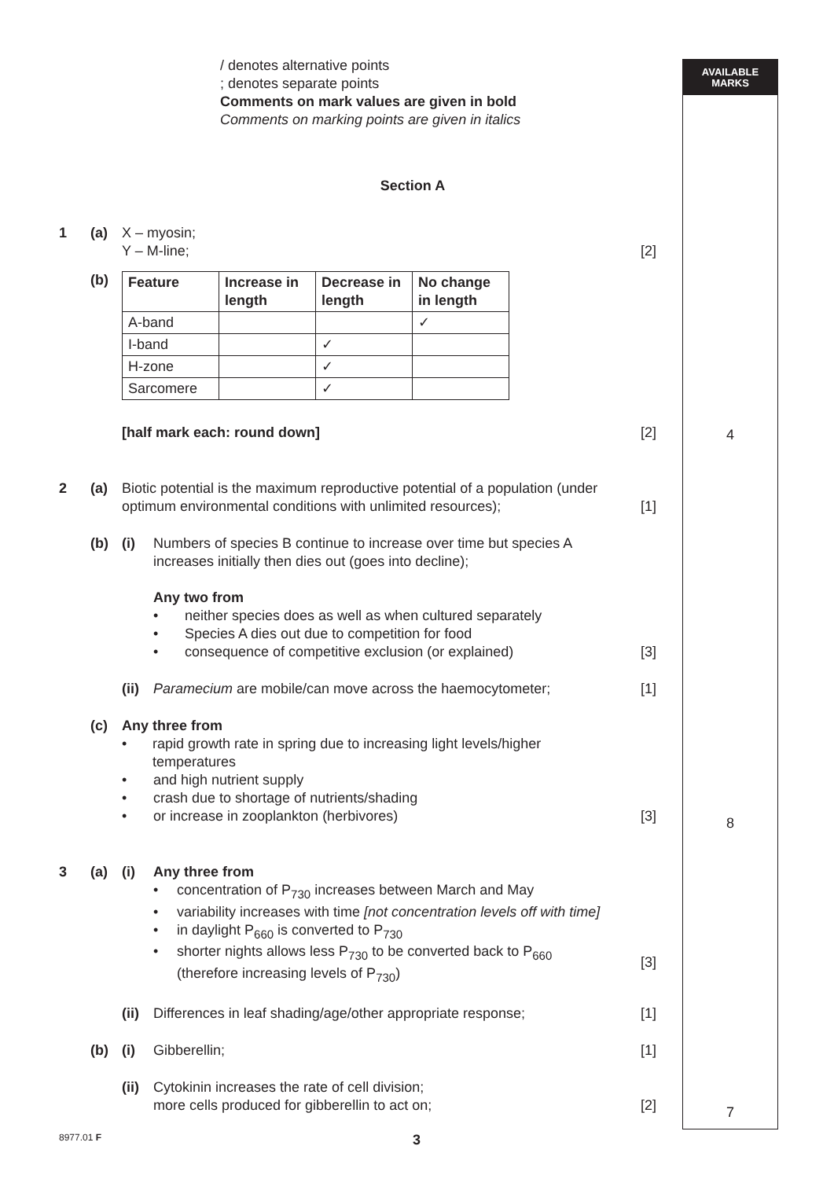AVAILABLE
MARKS
/ denotes alternative points
; denotes separate points
Comments on mark values are given in bold
Comments on marking points are given in italics
Section A
1 (a) X – myosin;
Y – M-line;
[2]
(b)
| Feature | Increase in length | Decrease in length | No change in length |
| --- | --- | --- | --- |
| A-band | | | ✓ |
| I-band | | ✓ | |
| H-zone | | ✓ | |
| Sarcomere | | ✓ | |
[half mark each: round down] [2]
2 (a) Biotic potential is the maximum reproductive potential of a population (under optimum environmental conditions with unlimited resources);
[1]
(b) (i) Numbers of species B continue to increase over time but species A increases initially then dies out (goes into decline);
Any two from
• neither species does as well as when cultured separately
• Species A dies out due to competition for food
• consequence of competitive exclusion (or explained)
[3]
(ii)
Paramecium are mobile/can move across the haemocytometer;
[1]
(c) Any three from
• rapid growth rate in spring due to increasing light levels/higher temperatures
• and high nutrient supply
• crash due to shortage of nutrients/shading
• or increase in zooplankton (herbivores)
[3]
3 (a) (i) Any three from
• concentration of P<sub>730</sub> increases between March and May
• variability increases with time [not concentration levels off with time]
• in daylight P<sub>660</sub> is converted to P<sub>730</sub>
• shorter nights allows less P<sub>730</sub> to be converted back to P<sub>660</sub>
(therefore increasing levels of P<sub>730</sub>)
[3]
(ii)
Differences in leaf shading/age/other appropriate response;
[1]
(b) (i) Gibberellin; [1]
(ii)
Cytokinin increases the rate of cell division;
more cells produced for gibberellin to act on;
[2]
4
8
7
8977.01 F 3